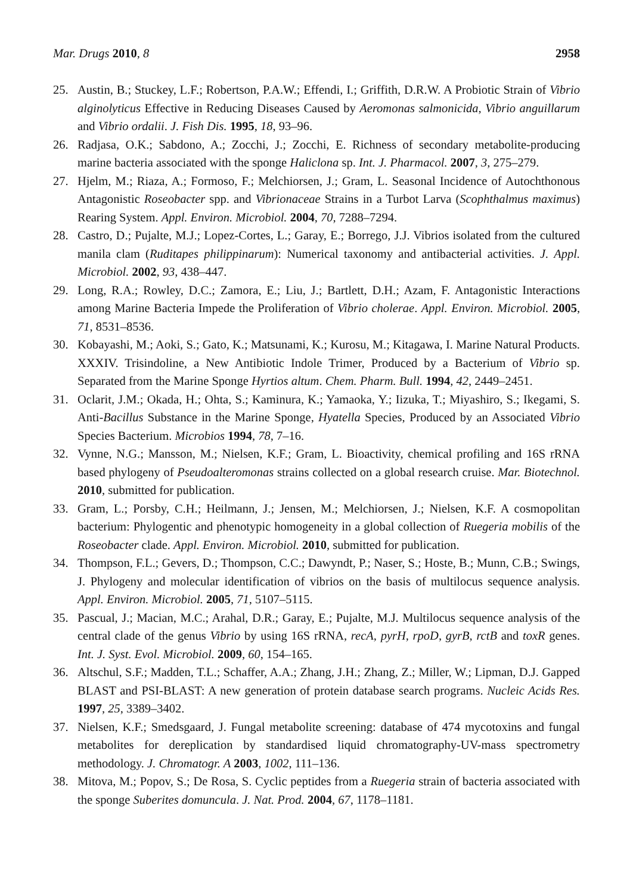Mar. Drugs 2010, 8 2958
25. Austin, B.; Stuckey, L.F.; Robertson, P.A.W.; Effendi, I.; Griffith, D.R.W. A Probiotic Strain of Vibrio alginolyticus Effective in Reducing Diseases Caused by Aeromonas salmonicida, Vibrio anguillarum and Vibrio ordalii. J. Fish Dis. 1995, 18, 93–96.
26. Radjasa, O.K.; Sabdono, A.; Zocchi, J.; Zocchi, E. Richness of secondary metabolite-producing marine bacteria associated with the sponge Haliclona sp. Int. J. Pharmacol. 2007, 3, 275–279.
27. Hjelm, M.; Riaza, A.; Formoso, F.; Melchiorsen, J.; Gram, L. Seasonal Incidence of Autochthonous Antagonistic Roseobacter spp. and Vibrionaceae Strains in a Turbot Larva (Scophthalmus maximus) Rearing System. Appl. Environ. Microbiol. 2004, 70, 7288–7294.
28. Castro, D.; Pujalte, M.J.; Lopez-Cortes, L.; Garay, E.; Borrego, J.J. Vibrios isolated from the cultured manila clam (Ruditapes philippinarum): Numerical taxonomy and antibacterial activities. J. Appl. Microbiol. 2002, 93, 438–447.
29. Long, R.A.; Rowley, D.C.; Zamora, E.; Liu, J.; Bartlett, D.H.; Azam, F. Antagonistic Interactions among Marine Bacteria Impede the Proliferation of Vibrio cholerae. Appl. Environ. Microbiol. 2005, 71, 8531–8536.
30. Kobayashi, M.; Aoki, S.; Gato, K.; Matsunami, K.; Kurosu, M.; Kitagawa, I. Marine Natural Products. XXXIV. Trisindoline, a New Antibiotic Indole Trimer, Produced by a Bacterium of Vibrio sp. Separated from the Marine Sponge Hyrtios altum. Chem. Pharm. Bull. 1994, 42, 2449–2451.
31. Oclarit, J.M.; Okada, H.; Ohta, S.; Kaminura, K.; Yamaoka, Y.; Iizuka, T.; Miyashiro, S.; Ikegami, S. Anti-Bacillus Substance in the Marine Sponge, Hyatella Species, Produced by an Associated Vibrio Species Bacterium. Microbios 1994, 78, 7–16.
32. Vynne, N.G.; Mansson, M.; Nielsen, K.F.; Gram, L. Bioactivity, chemical profiling and 16S rRNA based phylogeny of Pseudoalteromonas strains collected on a global research cruise. Mar. Biotechnol. 2010, submitted for publication.
33. Gram, L.; Porsby, C.H.; Heilmann, J.; Jensen, M.; Melchiorsen, J.; Nielsen, K.F. A cosmopolitan bacterium: Phylogentic and phenotypic homogeneity in a global collection of Ruegeria mobilis of the Roseobacter clade. Appl. Environ. Microbiol. 2010, submitted for publication.
34. Thompson, F.L.; Gevers, D.; Thompson, C.C.; Dawyndt, P.; Naser, S.; Hoste, B.; Munn, C.B.; Swings, J. Phylogeny and molecular identification of vibrios on the basis of multilocus sequence analysis. Appl. Environ. Microbiol. 2005, 71, 5107–5115.
35. Pascual, J.; Macian, M.C.; Arahal, D.R.; Garay, E.; Pujalte, M.J. Multilocus sequence analysis of the central clade of the genus Vibrio by using 16S rRNA, recA, pyrH, rpoD, gyrB, rctB and toxR genes. Int. J. Syst. Evol. Microbiol. 2009, 60, 154–165.
36. Altschul, S.F.; Madden, T.L.; Schaffer, A.A.; Zhang, J.H.; Zhang, Z.; Miller, W.; Lipman, D.J. Gapped BLAST and PSI-BLAST: A new generation of protein database search programs. Nucleic Acids Res. 1997, 25, 3389–3402.
37. Nielsen, K.F.; Smedsgaard, J. Fungal metabolite screening: database of 474 mycotoxins and fungal metabolites for dereplication by standardised liquid chromatography-UV-mass spectrometry methodology. J. Chromatogr. A 2003, 1002, 111–136.
38. Mitova, M.; Popov, S.; De Rosa, S. Cyclic peptides from a Ruegeria strain of bacteria associated with the sponge Suberites domuncula. J. Nat. Prod. 2004, 67, 1178–1181.